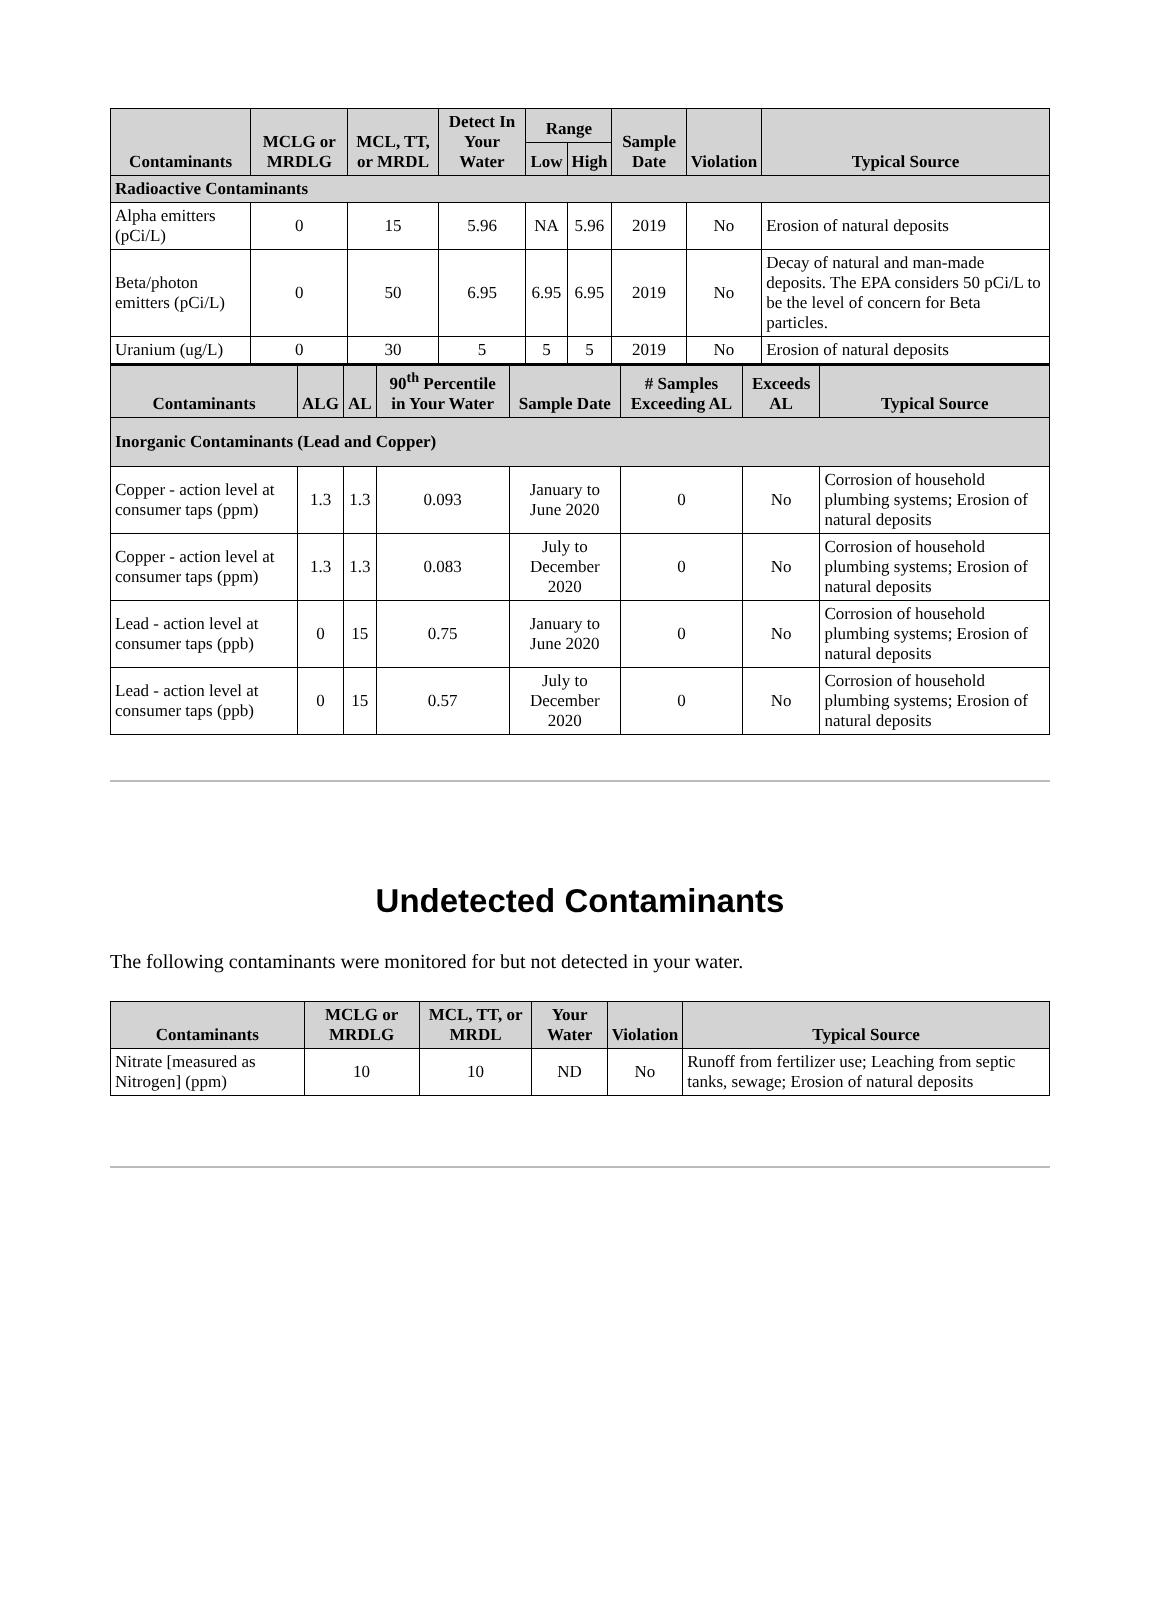| Contaminants | MCLG or MRDLG | MCL, TT, or MRDL | Detect In Your Water | Range | | Sample Date | Violation | Typical Source |
| --- | --- | --- | --- | --- | --- | --- | --- | --- |
| | | | | Low | High | | | |
| Radioactive Contaminants | | | | | | | | |
| Alpha emitters (pCi/L) | 0 | 15 | 5.96 | NA | 5.96 | 2019 | No | Erosion of natural deposits |
| Beta/photon emitters (pCi/L) | 0 | 50 | 6.95 | 6.95 | 6.95 | 2019 | No | Decay of natural and man-made deposits. The EPA considers 50 pCi/L to be the level of concern for Beta particles. |
| Uranium (ug/L) | 0 | 30 | 5 | 5 | 5 | 2019 | No | Erosion of natural deposits |
| Contaminants | ALG | AL | 90<sup>th</sup> Percentile in Your Water | Sample Date | # Samples Exceeding AL | Exceeds AL | Typical Source |
| --- | --- | --- | --- | --- | --- | --- | --- |
| Inorganic Contaminants (Lead and Copper) | | | | | | | |
| Copper - action level at consumer taps (ppm) | 1.3 | 1.3 | 0.093 | January to June 2020 | 0 | No | Corrosion of household plumbing systems; Erosion of natural deposits |
| Copper - action level at consumer taps (ppm) | 1.3 | 1.3 | 0.083 | July to December 2020 | 0 | No | Corrosion of household plumbing systems; Erosion of natural deposits |
| Lead - action level at consumer taps (ppb) | 0 | 15 | 0.75 | January to June 2020 | 0 | No | Corrosion of household plumbing systems; Erosion of natural deposits |
| Lead - action level at consumer taps (ppb) | 0 | 15 | 0.57 | July to December 2020 | 0 | No | Corrosion of household plumbing systems; Erosion of natural deposits |
Undetected Contaminants
The following contaminants were monitored for but not detected in your water.
| Contaminants | MCLG or MRDLG | MCL, TT, or MRDL | Your Water | Violation | Typical Source |
| --- | --- | --- | --- | --- | --- |
| Nitrate [measured as Nitrogen] (ppm) | 10 | 10 | ND | No | Runoff from fertilizer use; Leaching from septic tanks, sewage; Erosion of natural deposits |